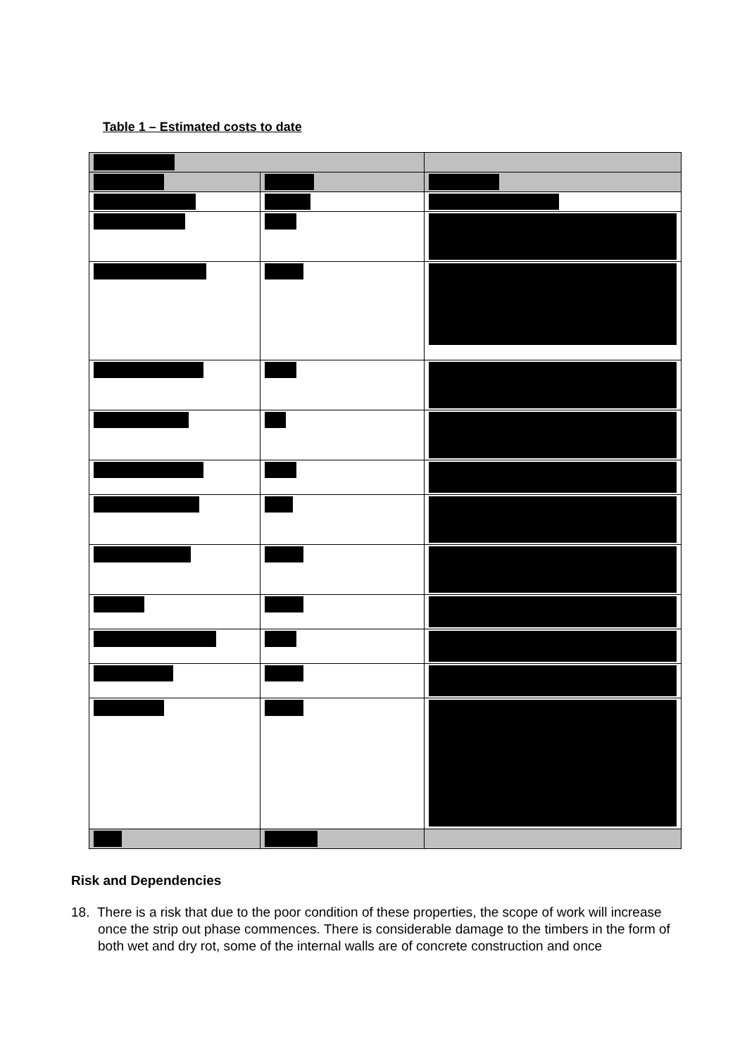Table 1 – Estimated costs to date
Risk and Dependencies
18. There is a risk that due to the poor condition of these properties, the scope of work will increase once the strip out phase commences. There is considerable damage to the timbers in the form of both wet and dry rot, some of the internal walls are of concrete construction and once